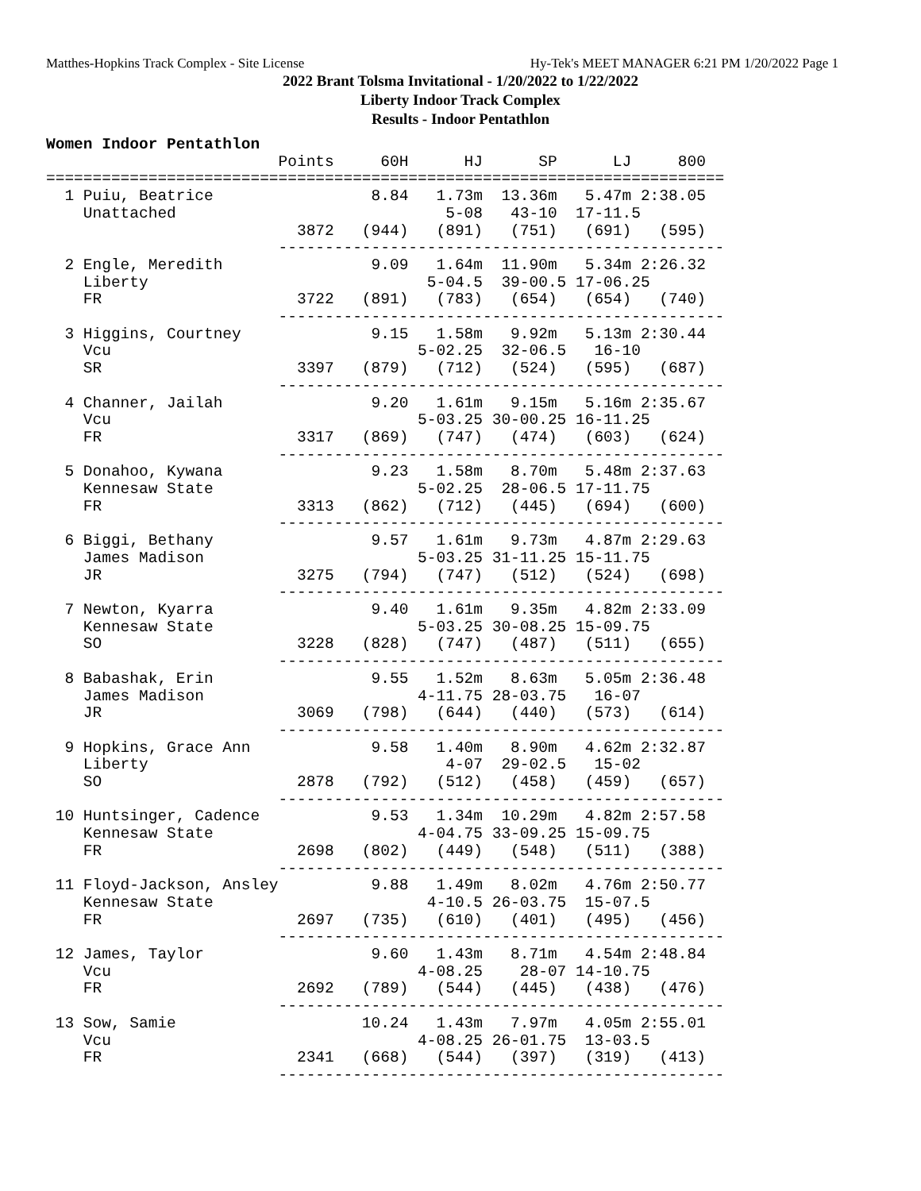Matthes-Hopkins Track Complex - Site License Hy-Tek's MEET MANAGER 6:21 PM 1/20/2022 Page 1
2022 Brant Tolsma Invitational - 1/20/2022 to 1/22/2022
Liberty Indoor Track Complex
Results - Indoor Pentathlon
Women Indoor Pentathlon
                         Points     60H      HJ      SP      LJ     800
=========================================================================
  1 Puiu, Beatrice                 8.84   1.73m  13.36m   5.47m 2:38.05
    Unattached                             5-08   43-10  17-11.5
                           3872   (944)   (891)   (751)   (691)   (595)
                         ------------------------------------------------
  2 Engle, Meredith                9.09   1.64m  11.90m   5.34m 2:26.32
    Liberty                              5-04.5  39-00.5 17-06.25
    FR                     3722   (891)   (783)   (654)   (654)   (740)
                         ------------------------------------------------
  3 Higgins, Courtney              9.15   1.58m   9.92m   5.13m 2:30.44
    Vcu                                 5-02.25  32-06.5   16-10
    SR                     3397   (879)   (712)   (524)   (595)   (687)
                         ------------------------------------------------
  4 Channer, Jailah                9.20   1.61m   9.15m   5.16m 2:35.67
    Vcu                                 5-03.25 30-00.25 16-11.25
    FR                     3317   (869)   (747)   (474)   (603)   (624)
                         ------------------------------------------------
  5 Donahoo, Kywana                9.23   1.58m   8.70m   5.48m 2:37.63
    Kennesaw State                      5-02.25  28-06.5 17-11.75
    FR                     3313   (862)   (712)   (445)   (694)   (600)
                         ------------------------------------------------
  6 Biggi, Bethany                 9.57   1.61m   9.73m   4.87m 2:29.63
    James Madison                       5-03.25 31-11.25 15-11.75
    JR                     3275   (794)   (747)   (512)   (524)   (698)
                         ------------------------------------------------
  7 Newton, Kyarra                 9.40   1.61m   9.35m   4.82m 2:33.09
    Kennesaw State                      5-03.25 30-08.25 15-09.75
    SO                     3228   (828)   (747)   (487)   (511)   (655)
                         ------------------------------------------------
  8 Babashak, Erin                 9.55   1.52m   8.63m   5.05m 2:36.48
    James Madison                       4-11.75 28-03.75   16-07
    JR                     3069   (798)   (644)   (440)   (573)   (614)
                         ------------------------------------------------
  9 Hopkins, Grace Ann             9.58   1.40m   8.90m   4.62m 2:32.87
    Liberty                                4-07  29-02.5   15-02
    SO                     2878   (792)   (512)   (458)   (459)   (657)
                         ------------------------------------------------
 10 Huntsinger, Cadence            9.53   1.34m  10.29m   4.82m 2:57.58
    Kennesaw State                      4-04.75 33-09.25 15-09.75
    FR                     2698   (802)   (449)   (548)   (511)   (388)
                         ------------------------------------------------
 11 Floyd-Jackson, Ansley          9.88   1.49m   8.02m   4.76m 2:50.77
    Kennesaw State                       4-10.5 26-03.75  15-07.5
    FR                     2697   (735)   (610)   (401)   (495)   (456)
                         ------------------------------------------------
 12 James, Taylor                  9.60   1.43m   8.71m   4.54m 2:48.84
    Vcu                                 4-08.25    28-07 14-10.75
    FR                     2692   (789)   (544)   (445)   (438)   (476)
                         ------------------------------------------------
 13 Sow, Samie                    10.24   1.43m   7.97m   4.05m 2:55.01
    Vcu                                 4-08.25 26-01.75  13-03.5
    FR                     2341   (668)   (544)   (397)   (319)   (413)
                         ------------------------------------------------